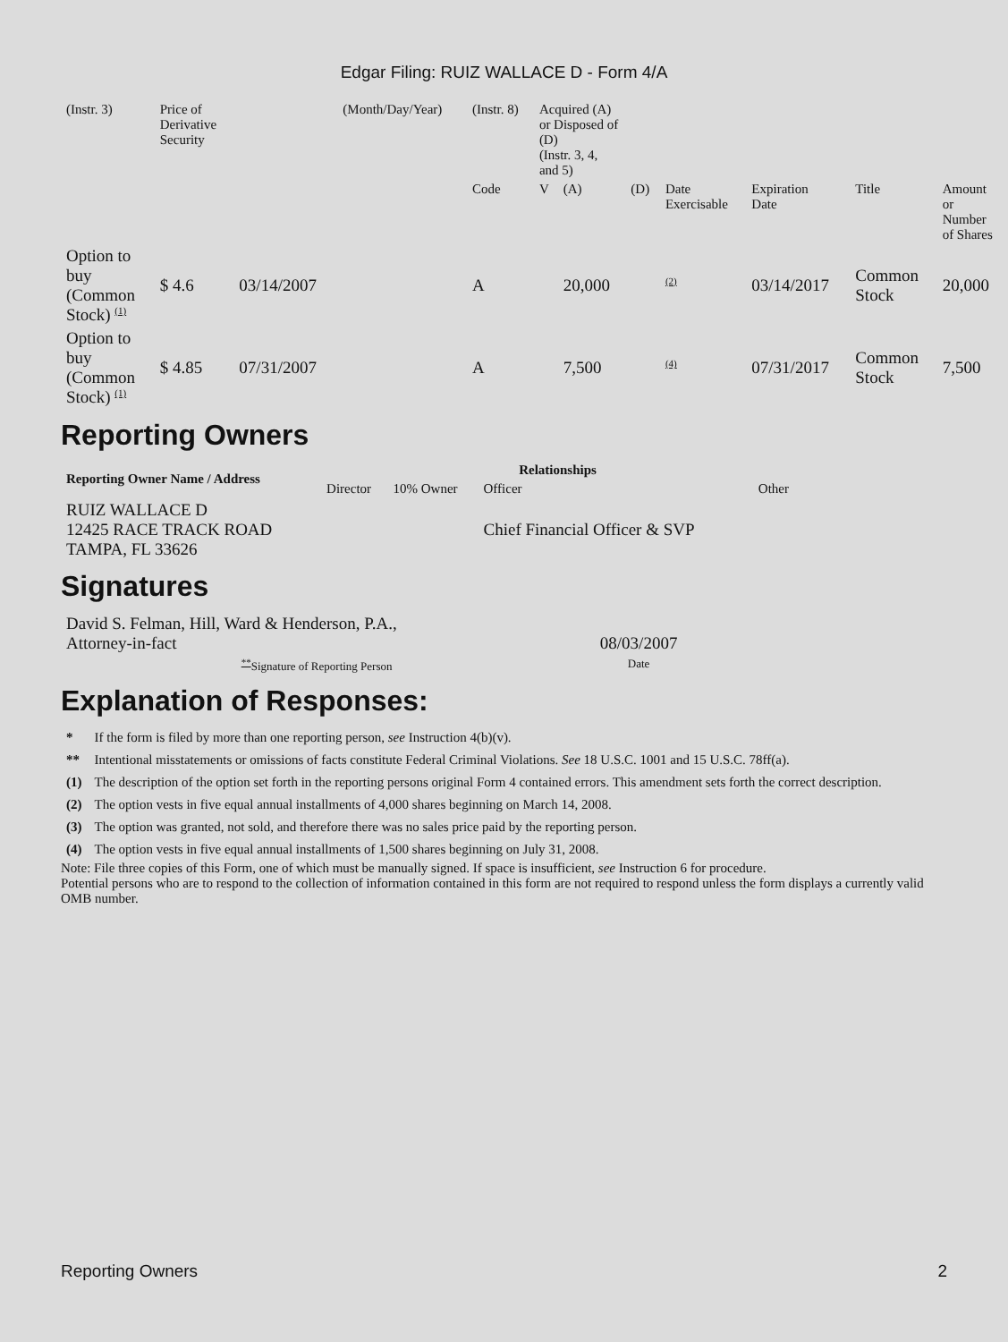Edgar Filing: RUIZ WALLACE D - Form 4/A
| (Instr. 3) | Price of Derivative Security | | (Month/Day/Year) | (Instr. 8) | Acquired (A) or Disposed of (D) (Instr. 3, 4, and 5) | | | | | | |
| | | | | Code | V | (A) | (D) | Date Exercisable | Expiration Date | Title | Amount or Number of Shares |
| Option to buy (Common Stock) <sup>(1)</sup> | $ 4.6 | 03/14/2007 | | A | | 20,000 | | <sup>(2)</sup> | 03/14/2017 | Common Stock | 20,000 |
| Option to buy (Common Stock) <sup>(1)</sup> | $ 4.85 | 07/31/2007 | | A | | 7,500 | | <sup>(4)</sup> | 07/31/2017 | Common Stock | 7,500 |
Reporting Owners
| Reporting Owner Name / Address | Relationships | | | |
| --- | --- | --- | --- | --- |
| | Director | 10% Owner | Officer | Other |
| RUIZ WALLACE D 12425 RACE TRACK ROAD TAMPA, FL 33626 | | | Chief Financial Officer & SVP | |
Signatures
| David S. Felman, Hill, Ward & Henderson, P.A., Attorney-in-fact | 08/03/2007 |
| <sup>**</sup> Signature of Reporting Person | Date |
Explanation of Responses:
| * | If the form is filed by more than one reporting person, see Instruction 4(b)(v). |
| ** | Intentional misstatements or omissions of facts constitute Federal Criminal Violations. See 18 U.S.C. 1001 and 15 U.S.C. 78ff(a). |
| (1) | The description of the option set forth in the reporting persons original Form 4 contained errors. This amendment sets forth the correct description. |
| (2) | The option vests in five equal annual installments of 4,000 shares beginning on March 14, 2008. |
| (3) | The option was granted, not sold, and therefore there was no sales price paid by the reporting person. |
| (4) | The option vests in five equal annual installments of 1,500 shares beginning on July 31, 2008. |
Note: File three copies of this Form, one of which must be manually signed. If space is insufficient, see Instruction 6 for procedure.
Potential persons who are to respond to the collection of information contained in this form are not required to respond unless the form displays a currently valid OMB number.
Reporting Owners 2